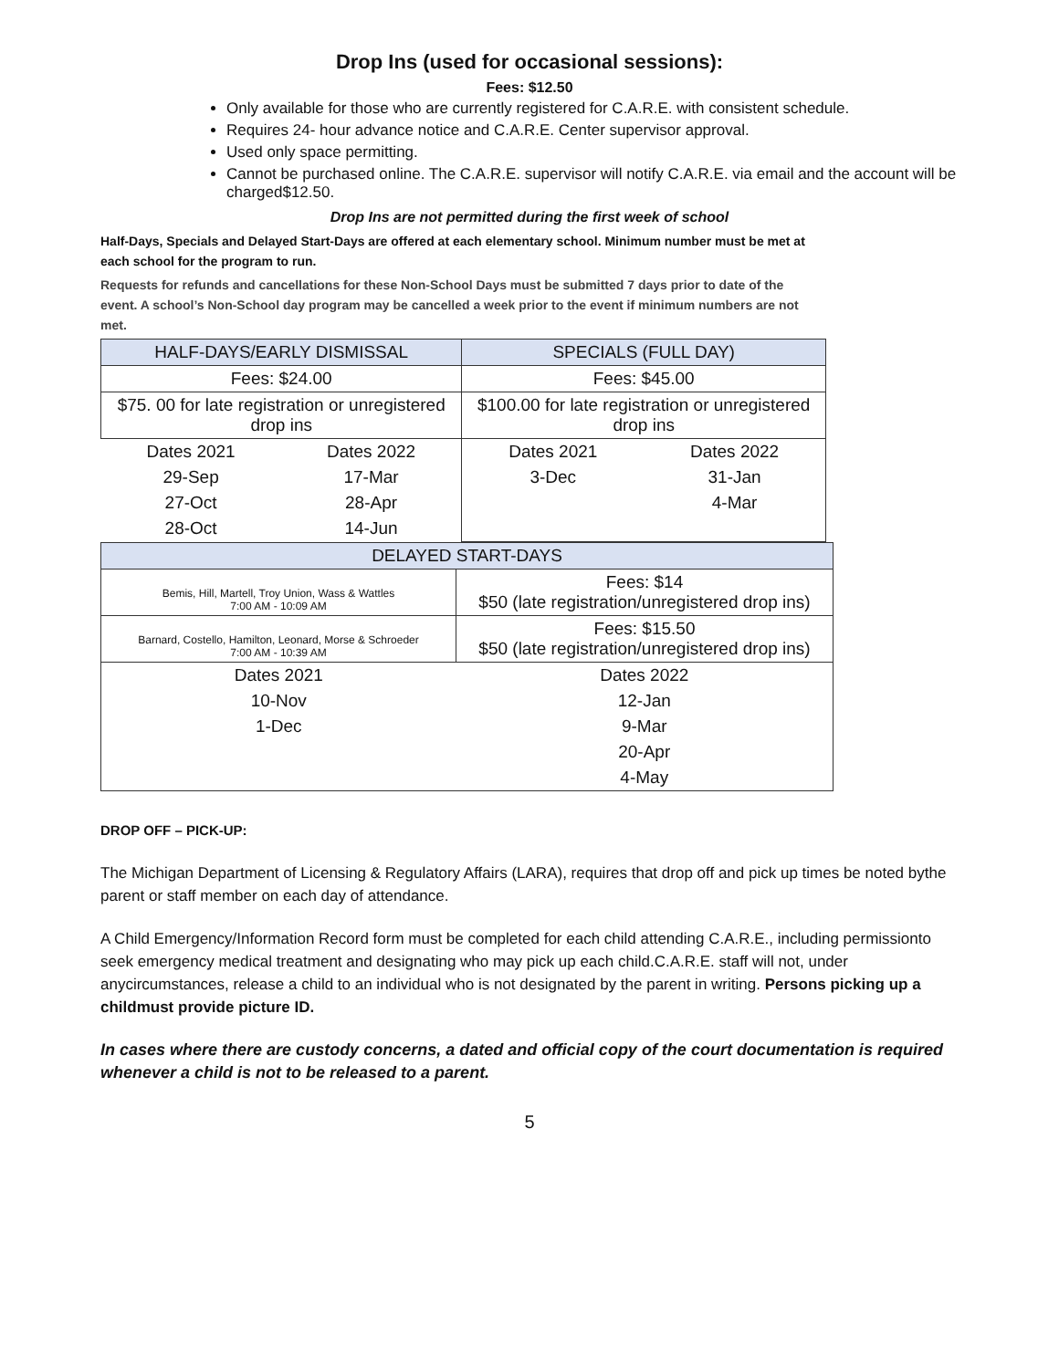Drop Ins (used for occasional sessions):
Fees: $12.50
Only available for those who are currently registered for C.A.R.E. with consistent schedule.
Requires 24- hour advance notice and C.A.R.E. Center supervisor approval.
Used only space permitting.
Cannot be purchased online. The C.A.R.E. supervisor will notify C.A.R.E. via email and the account will be charged$12.50.
Drop Ins are not permitted during the first week of school
Half-Days, Specials and Delayed Start-Days are offered at each elementary school. Minimum number must be met at each school for the program to run.
Requests for refunds and cancellations for these Non-School Days must be submitted 7 days prior to date of the event. A school’s Non-School day program may be cancelled a week prior to the event if minimum numbers are not met.
| HALF-DAYS/EARLY DISMISSAL | | SPECIALS (FULL DAY) | |
| Fees: $24.00 | | Fees: $45.00 | |
| $75. 00 for late registration or unregistered drop ins | | $100.00 for late registration or unregistered drop ins | |
| Dates 2021 | Dates 2022 | Dates 2021 | Dates 2022 |
| 29-Sep | 17-Mar | 3-Dec | 31-Jan |
| 27-Oct | 28-Apr | | 4-Mar |
| 28-Oct | 14-Jun | | |
| DELAYED START-DAYS | |
| Bemis, Hill, Martell, Troy Union, Wass & Wattles 7:00 AM - 10:09 AM | Fees: $14 $50 (late registration/unregistered drop ins) |
| Barnard, Costello, Hamilton, Leonard, Morse & Schroeder 7:00 AM - 10:39 AM | Fees: $15.50 $50 (late registration/unregistered drop ins) |
| Dates 2021 | Dates 2022 |
| 10-Nov | 12-Jan |
| 1-Dec | 9-Mar |
| | 20-Apr |
| | 4-May |
DROP OFF – PICK-UP:
The Michigan Department of Licensing & Regulatory Affairs (LARA), requires that drop off and pick up times be noted bythe parent or staff member on each day of attendance.
A Child Emergency/Information Record form must be completed for each child attending C.A.R.E., including permissionto seek emergency medical treatment and designating who may pick up each child.C.A.R.E. staff will not, under anycircumstances, release a child to an individual who is not designated by the parent in writing. Persons picking up a childmust provide picture ID.
In cases where there are custody concerns, a dated and official copy of the court documentation is required whenever a child is not to be released to a parent.
5